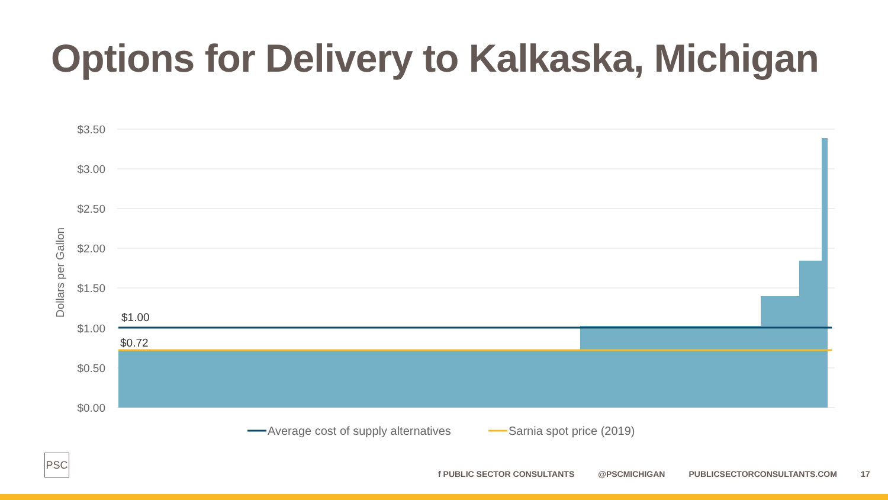Options for Delivery to Kalkaska, Michigan
$3.50
$3.00
$2.50
$2.00
$1.50
$1.00
$0.50
$0.00
Dollars per Gallon
$1.00
$0.72
Average cost of supply alternatives
Sarnia spot price (2019)
PSC
f PUBLIC SECTOR CONSULTANTS @PSCMICHIGAN PUBLICSECTORCONSULTANTS.COM 17